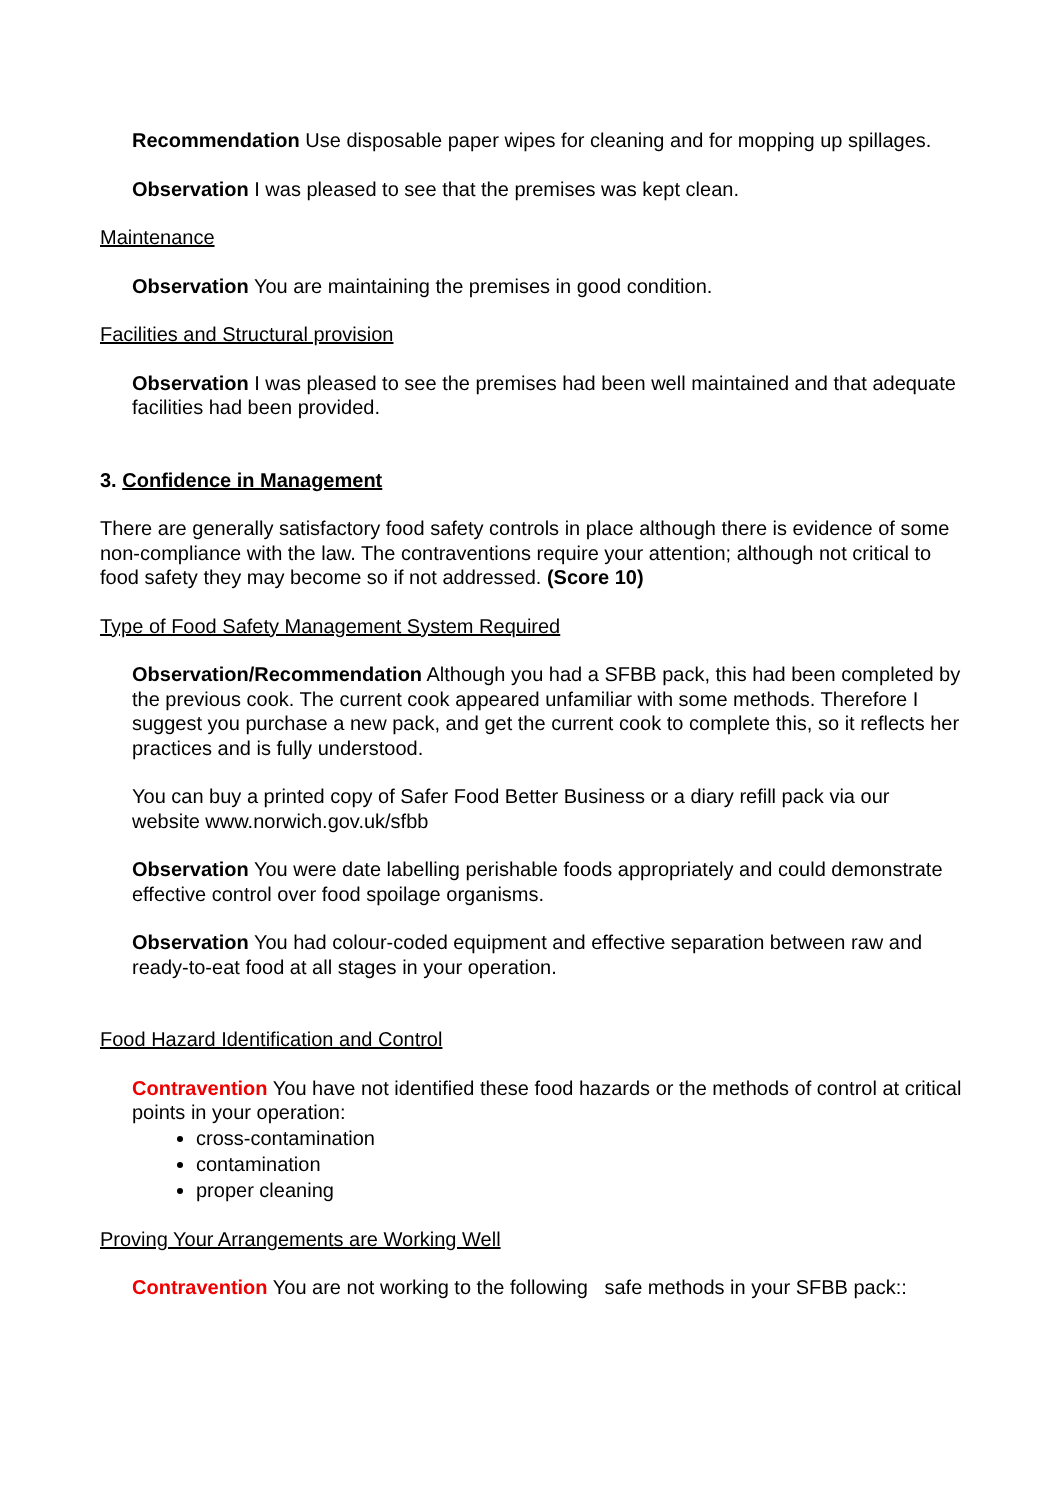Recommendation Use disposable paper wipes for cleaning and for mopping up spillages.
Observation I was pleased to see that the premises was kept clean.
Maintenance
Observation You are maintaining the premises in good condition.
Facilities and Structural provision
Observation I was pleased to see the premises had been well maintained and that adequate facilities had been provided.
3. Confidence in Management
There are generally satisfactory food safety controls in place although there is evidence of some non-compliance with the law. The contraventions require your attention; although not critical to food safety they may become so if not addressed. (Score 10)
Type of Food Safety Management System Required
Observation/Recommendation Although you had a SFBB pack, this had been completed by the previous cook. The current cook appeared unfamiliar with some methods. Therefore I suggest you purchase a new pack, and get the current cook to complete this, so it reflects her practices and is fully understood.
You can buy a printed copy of Safer Food Better Business or a diary refill pack via our website www.norwich.gov.uk/sfbb
Observation You were date labelling perishable foods appropriately and could demonstrate effective control over food spoilage organisms.
Observation You had colour-coded equipment and effective separation between raw and ready-to-eat food at all stages in your operation.
Food Hazard Identification and Control
Contravention You have not identified these food hazards or the methods of control at critical points in your operation:
cross-contamination
contamination
proper cleaning
Proving Your Arrangements are Working Well
Contravention You are not working to the following safe methods in your SFBB pack::